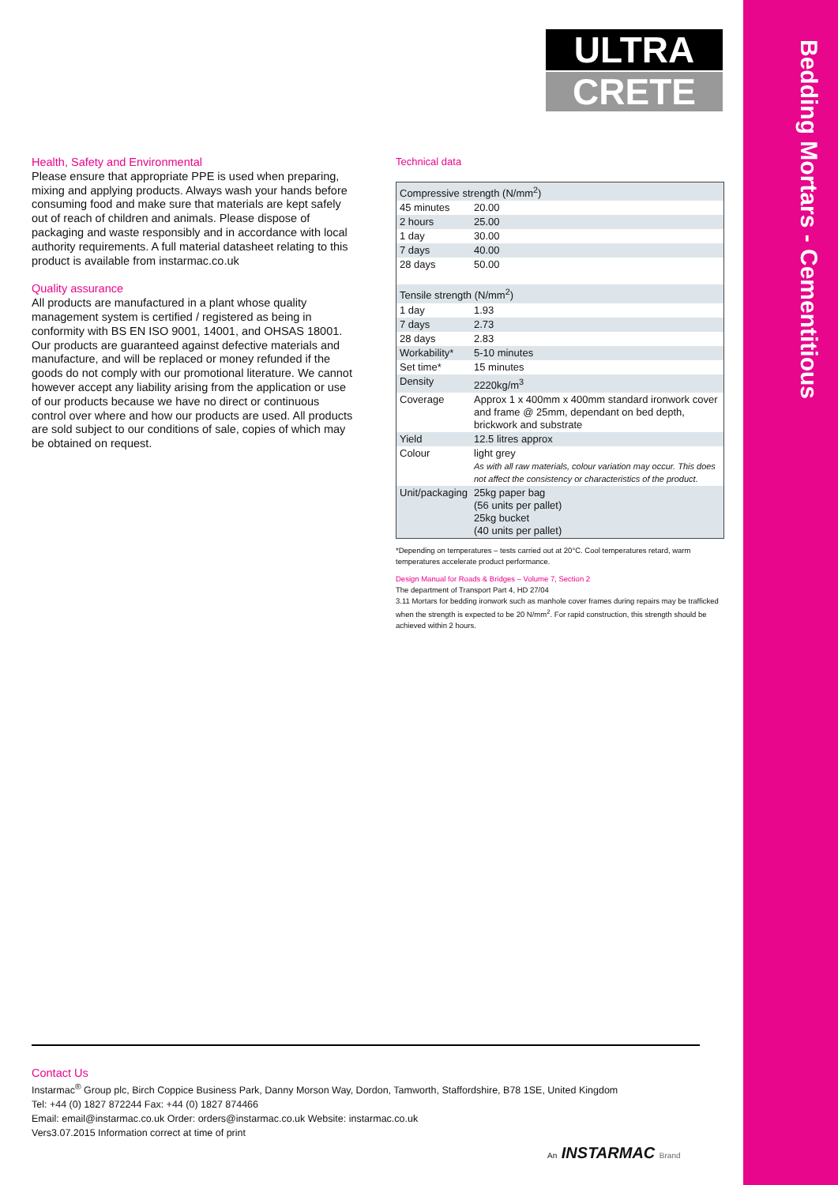Bedding Mortars - Cementitious
ULTRA
CRETE
Health, Safety and Environmental
Please ensure that appropriate PPE is used when preparing, mixing and applying products. Always wash your hands before consuming food and make sure that materials are kept safely out of reach of children and animals. Please dispose of packaging and waste responsibly and in accordance with local authority requirements. A full material datasheet relating to this product is available from instarmac.co.uk
Quality assurance
All products are manufactured in a plant whose quality management system is certified / registered as being in conformity with BS EN ISO 9001, 14001, and OHSAS 18001. Our products are guaranteed against defective materials and manufacture, and will be replaced or money refunded if the goods do not comply with our promotional literature. We cannot however accept any liability arising from the application or use of our products because we have no direct or continuous control over where and how our products are used. All products are sold subject to our conditions of sale, copies of which may be obtained on request.
Technical data
| Compressive strength (N/mm<sup>2</sup>) | |
| 45 minutes | 20.00 |
| 2 hours | 25.00 |
| 1 day | 30.00 |
| 7 days | 40.00 |
| 28 days | 50.00 |
| Tensile strength (N/mm<sup>2</sup>) | |
| 1 day | 1.93 |
| 7 days | 2.73 |
| 28 days | 2.83 |
| Workability* | 5-10 minutes |
| Set time* | 15 minutes |
| Density | 2220kg/m<sup>3</sup> |
| Coverage | Approx 1 x 400mm x 400mm standard ironwork cover and frame @ 25mm, dependant on bed depth, brickwork and substrate |
| Yield | 12.5 litres approx |
| Colour | light grey As with all raw materials, colour variation may occur. This does not affect the consistency or characteristics of the product. |
| Unit/packaging | 25kg paper bag (56 units per pallet) 25kg bucket (40 units per pallet) |
*Depending on temperatures – tests carried out at 20°C. Cool temperatures retard, warm temperatures accelerate product performance.
Design Manual for Roads & Bridges – Volume 7, Section 2
The department of Transport Part 4, HD 27/04
3.11 Mortars for bedding ironwork such as manhole cover frames during repairs may be trafficked when the strength is expected to be 20 N/mm<sup>2</sup>. For rapid construction, this strength should be achieved within 2 hours.
Contact Us
Instarmac<sup>®</sup> Group plc, Birch Coppice Business Park, Danny Morson Way, Dordon, Tamworth, Staffordshire, B78 1SE, United Kingdom
Tel: +44 (0) 1827 872244 Fax: +44 (0) 1827 874466
Email: email@instarmac.co.uk Order: orders@instarmac.co.uk Website: instarmac.co.uk
Vers3.07.2015 Information correct at time of print
An INSTARMAC Brand